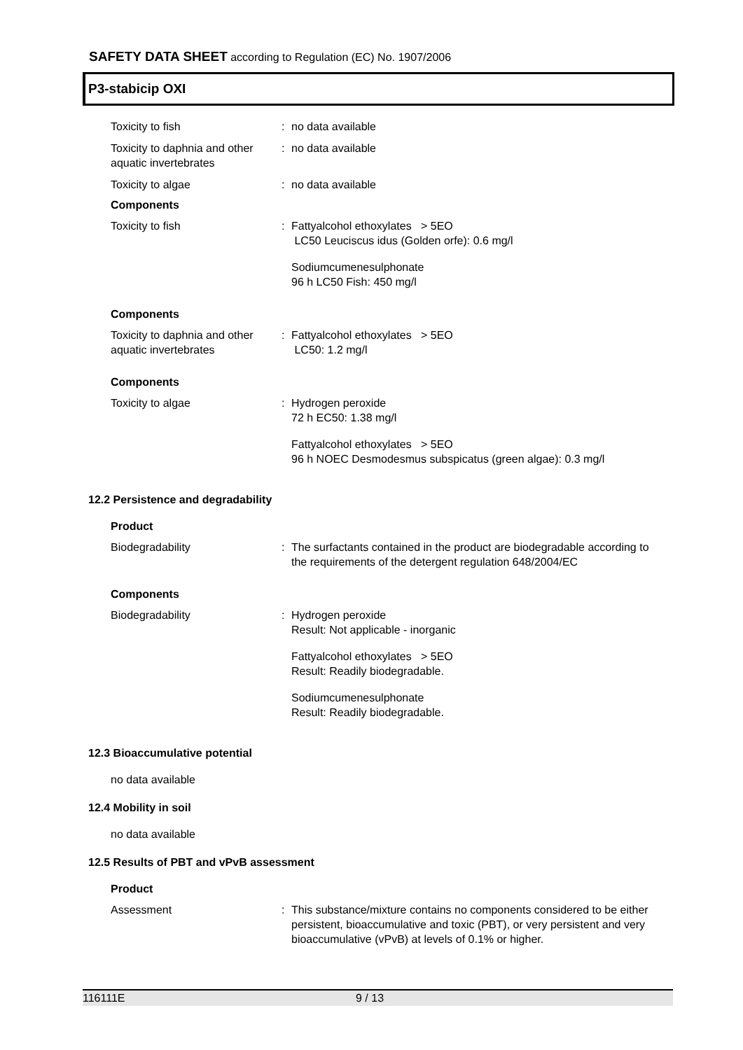SAFETY DATA SHEET according to Regulation (EC) No. 1907/2006
P3-stabicip OXI
Toxicity to fish : no data available
Toxicity to daphnia and other aquatic invertebrates
: no data available
Toxicity to algae : no data available
Components
Toxicity to fish : Fattyalcohol ethoxylates > 5EO
LC50 Leuciscus idus (Golden orfe): 0.6 mg/l
Sodiumcumenesulphonate
96 h LC50 Fish: 450 mg/l
Components
Toxicity to daphnia and other aquatic invertebrates
: Fattyalcohol ethoxylates > 5EO
LC50: 1.2 mg/l
Components
Toxicity to algae : Hydrogen peroxide
72 h EC50: 1.38 mg/l
Fattyalcohol ethoxylates > 5EO
96 h NOEC Desmodesmus subspicatus (green algae): 0.3 mg/l
12.2 Persistence and degradability
Product
Biodegradability : The surfactants contained in the product are biodegradable according to the requirements of the detergent regulation 648/2004/EC
Components
Biodegradability : Hydrogen peroxide
Result: Not applicable - inorganic
Fattyalcohol ethoxylates > 5EO
Result: Readily biodegradable.
Sodiumcumenesulphonate
Result: Readily biodegradable.
12.3 Bioaccumulative potential
no data available
12.4 Mobility in soil
no data available
12.5 Results of PBT and vPvB assessment
Product
Assessment : This substance/mixture contains no components considered to be either persistent, bioaccumulative and toxic (PBT), or very persistent and very bioaccumulative (vPvB) at levels of 0.1% or higher.
116111E 9 / 13